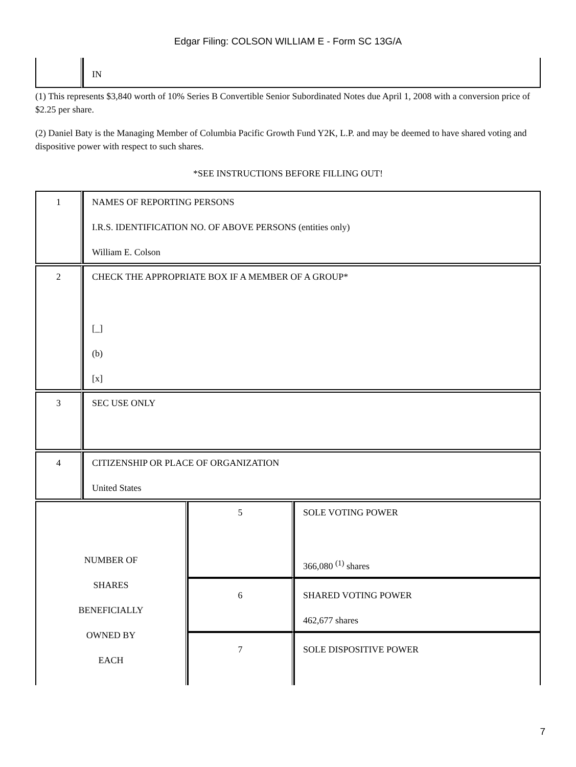Edgar Filing: COLSON WILLIAM E - Form SC 13G/A
| | IN |
(1) This represents $3,840 worth of 10% Series B Convertible Senior Subordinated Notes due April 1, 2008 with a conversion price of $2.25 per share.
(2) Daniel Baty is the Managing Member of Columbia Pacific Growth Fund Y2K, L.P. and may be deemed to have shared voting and dispositive power with respect to such shares.
*SEE INSTRUCTIONS BEFORE FILLING OUT!
| 1 | NAMES OF REPORTING PERSONS I.R.S. IDENTIFICATION NO. OF ABOVE PERSONS (entities only) William E. Colson |
| 2 | CHECK THE APPROPRIATE BOX IF A MEMBER OF A GROUP* [_] (b) [x] |
| 3 | SEC USE ONLY |
| 4 | CITIZENSHIP OR PLACE OF ORGANIZATION United States |
| NUMBER OF SHARES BENEFICIALLY OWNED BY EACH | 5 | SOLE VOTING POWER 366,080 <sup>(1)</sup> shares |
| | 6 | SHARED VOTING POWER 462,677 shares |
| | 7 | SOLE DISPOSITIVE POWER |
7